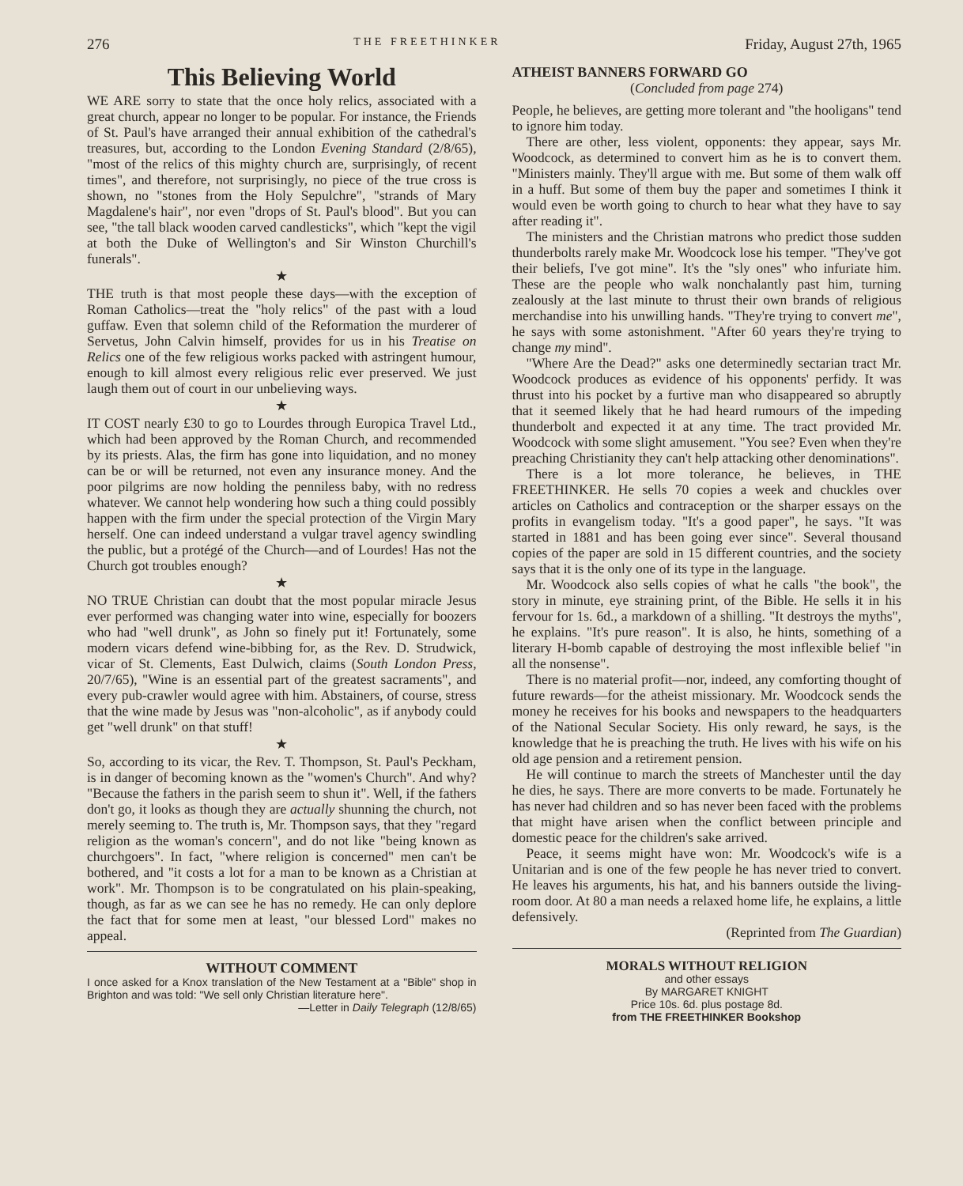276 THE FREETHINKER Friday, August 27th, 1965
This Believing World
WE ARE sorry to state that the once holy relics, associated with a great church, appear no longer to be popular. For instance, the Friends of St. Paul's have arranged their annual exhibition of the cathedral's treasures, but, according to the London Evening Standard (2/8/65), "most of the relics of this mighty church are, surprisingly, of recent times", and therefore, not surprisingly, no piece of the true cross is shown, no "stones from the Holy Sepulchre", "strands of Mary Magdalene's hair", nor even "drops of St. Paul's blood". But you can see, "the tall black wooden carved candlesticks", which "kept the vigil at both the Duke of Wellington's and Sir Winston Churchill's funerals".
★
THE truth is that most people these days—with the exception of Roman Catholics—treat the "holy relics" of the past with a loud guffaw. Even that solemn child of the Reformation the murderer of Servetus, John Calvin himself, provides for us in his Treatise on Relics one of the few religious works packed with astringent humour, enough to kill almost every religious relic ever preserved. We just laugh them out of court in our unbelieving ways.
★
IT COST nearly £30 to go to Lourdes through Europica Travel Ltd., which had been approved by the Roman Church, and recommended by its priests. Alas, the firm has gone into liquidation, and no money can be or will be returned, not even any insurance money. And the poor pilgrims are now holding the penniless baby, with no redress whatever. We cannot help wondering how such a thing could possibly happen with the firm under the special protection of the Virgin Mary herself. One can indeed understand a vulgar travel agency swindling the public, but a protégé of the Church—and of Lourdes! Has not the Church got troubles enough?
★
NO TRUE Christian can doubt that the most popular miracle Jesus ever performed was changing water into wine, especially for boozers who had "well drunk", as John so finely put it! Fortunately, some modern vicars defend wine-bibbing for, as the Rev. D. Strudwick, vicar of St. Clements, East Dulwich, claims (South London Press, 20/7/65), "Wine is an essential part of the greatest sacraments", and every pub-crawler would agree with him. Abstainers, of course, stress that the wine made by Jesus was "non-alcoholic", as if anybody could get "well drunk" on that stuff!
★
So, according to its vicar, the Rev. T. Thompson, St. Paul's Peckham, is in danger of becoming known as the "women's Church". And why? "Because the fathers in the parish seem to shun it". Well, if the fathers don't go, it looks as though they are actually shunning the church, not merely seeming to. The truth is, Mr. Thompson says, that they "regard religion as the woman's concern", and do not like "being known as churchgoers". In fact, "where religion is concerned" men can't be bothered, and "it costs a lot for a man to be known as a Christian at work". Mr. Thompson is to be congratulated on his plain-speaking, though, as far as we can see he has no remedy. He can only deplore the fact that for some men at least, "our blessed Lord" makes no appeal.
WITHOUT COMMENT
I once asked for a Knox translation of the New Testament at a "Bible" shop in Brighton and was told: "We sell only Christian literature here".
—Letter in Daily Telegraph (12/8/65)
ATHEIST BANNERS FORWARD GO
(Concluded from page 274)
People, he believes, are getting more tolerant and "the hooligans" tend to ignore him today.
There are other, less violent, opponents: they appear, says Mr. Woodcock, as determined to convert him as he is to convert them. "Ministers mainly. They'll argue with me. But some of them walk off in a huff. But some of them buy the paper and sometimes I think it would even be worth going to church to hear what they have to say after reading it".
The ministers and the Christian matrons who predict those sudden thunderbolts rarely make Mr. Woodcock lose his temper. "They've got their beliefs, I've got mine". It's the "sly ones" who infuriate him. These are the people who walk nonchalantly past him, turning zealously at the last minute to thrust their own brands of religious merchandise into his unwilling hands. "They're trying to convert me", he says with some astonishment. "After 60 years they're trying to change my mind".
"Where Are the Dead?" asks one determinedly sectarian tract Mr. Woodcock produces as evidence of his opponents' perfidy. It was thrust into his pocket by a furtive man who disappeared so abruptly that it seemed likely that he had heard rumours of the impeding thunderbolt and expected it at any time. The tract provided Mr. Woodcock with some slight amusement. "You see? Even when they're preaching Christianity they can't help attacking other denominations".
There is a lot more tolerance, he believes, in THE FREETHINKER. He sells 70 copies a week and chuckles over articles on Catholics and contraception or the sharper essays on the profits in evangelism today. "It's a good paper", he says. "It was started in 1881 and has been going ever since". Several thousand copies of the paper are sold in 15 different countries, and the society says that it is the only one of its type in the language.
Mr. Woodcock also sells copies of what he calls "the book", the story in minute, eye straining print, of the Bible. He sells it in his fervour for 1s. 6d., a markdown of a shilling. "It destroys the myths", he explains. "It's pure reason". It is also, he hints, something of a literary H-bomb capable of destroying the most inflexible belief "in all the nonsense".
There is no material profit—nor, indeed, any comforting thought of future rewards—for the atheist missionary. Mr. Woodcock sends the money he receives for his books and newspapers to the headquarters of the National Secular Society. His only reward, he says, is the knowledge that he is preaching the truth. He lives with his wife on his old age pension and a retirement pension.
He will continue to march the streets of Manchester until the day he dies, he says. There are more converts to be made. Fortunately he has never had children and so has never been faced with the problems that might have arisen when the conflict between principle and domestic peace for the children's sake arrived.
Peace, it seems might have won: Mr. Woodcock's wife is a Unitarian and is one of the few people he has never tried to convert. He leaves his arguments, his hat, and his banners outside the living-room door. At 80 a man needs a relaxed home life, he explains, a little defensively.
(Reprinted from The Guardian)
MORALS WITHOUT RELIGION
and other essays
By MARGARET KNIGHT
Price 10s. 6d. plus postage 8d.
from THE FREETHINKER Bookshop